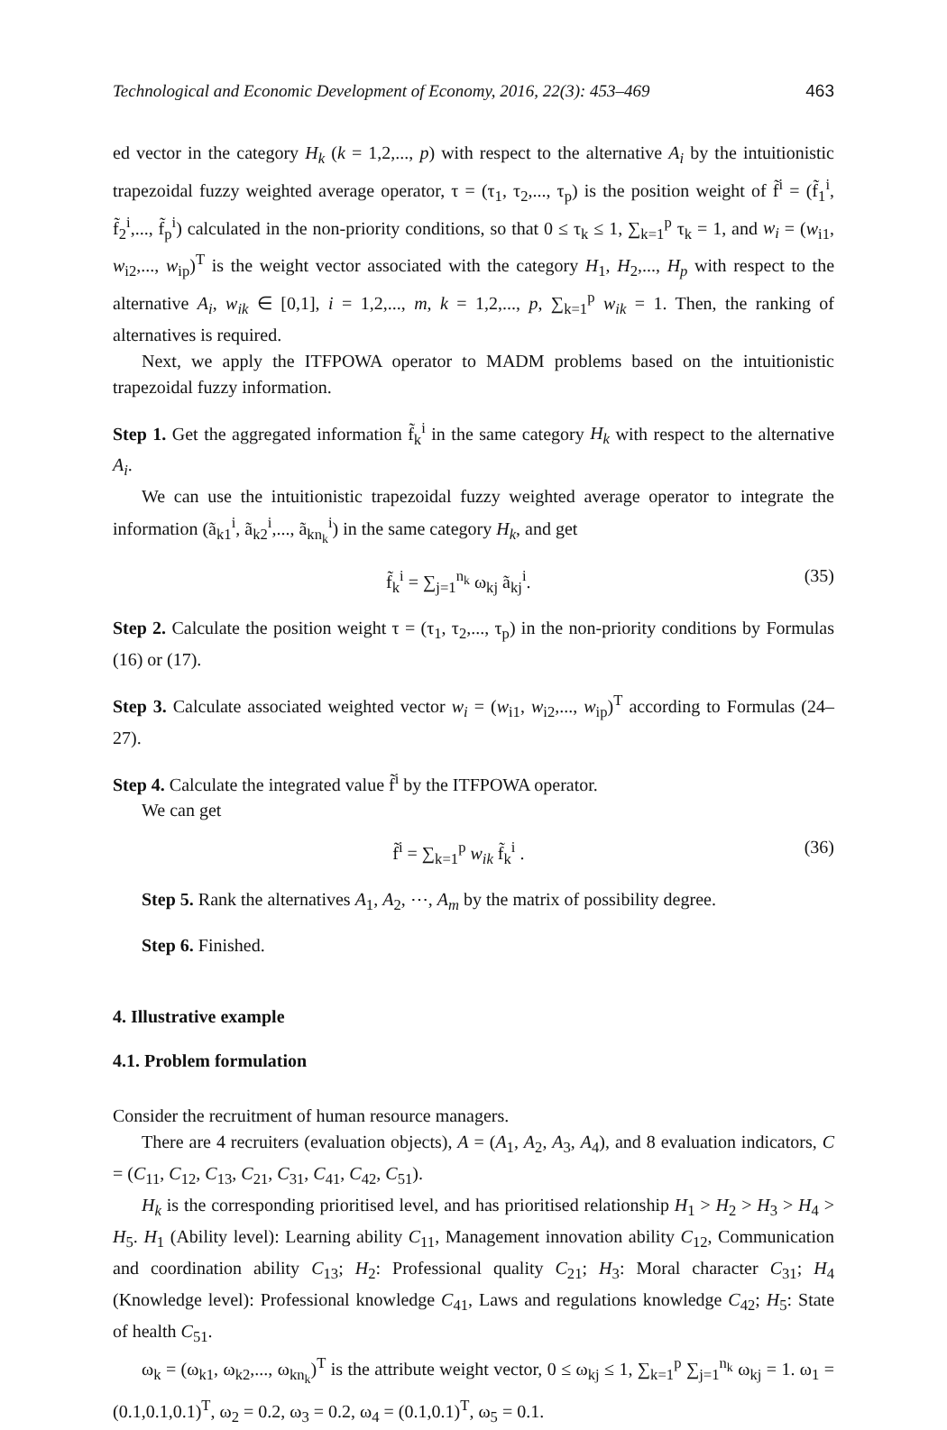Technological and Economic Development of Economy, 2016, 22(3): 453–469 463
ed vector in the category H<sub>k</sub> (k = 1,2,..., p) with respect to the alternative A<sub>i</sub> by the intuitionistic trapezoidal fuzzy weighted average operator, τ = (τ<sub>1</sub>, τ<sub>2</sub>,..., τ<sub>p</sub>) is the position weight of f̃<sup>i</sup> = (f̃<sub>1</sub><sup>i</sup>, f̃<sub>2</sub><sup>i</sup>,..., f̃<sub>p</sub><sup>i</sup>) calculated in the non-priority conditions, so that 0 ≤ τ<sub>k</sub> ≤ 1, ∑<sub>k=1</sub><sup>p</sup> τ<sub>k</sub> = 1, and w<sub>i</sub> = (w<sub>i1</sub>, w<sub>i2</sub>,..., w<sub>ip</sub>)<sup>T</sup> is the weight vector associated with the category H<sub>1</sub>, H<sub>2</sub>,..., H<sub>p</sub> with respect to the alternative A<sub>i</sub>, w<sub>ik</sub> ∈ [0,1], i = 1,2,..., m, k = 1,2,..., p, ∑<sub>k=1</sub><sup>p</sup> w<sub>ik</sub> = 1. Then, the ranking of alternatives is required.
Next, we apply the ITFPOWA operator to MADM problems based on the intuitionistic trapezoidal fuzzy information.
Step 1. Get the aggregated information f̃<sub>k</sub><sup>i</sup> in the same category H<sub>k</sub> with respect to the alternative A<sub>i</sub>.
We can use the intuitionistic trapezoidal fuzzy weighted average operator to integrate the information (ã<sub>k1</sub><sup>i</sup>, ã<sub>k2</sub><sup>i</sup>,..., ã<sub>kn<sub>k</sub></sub><sup>i</sup>) in the same category H<sub>k</sub>, and get
f̃<sub>k</sub><sup>i</sup> = ∑<sub>j=1</sub><sup>n<sub>k</sub></sup> ω<sub>kj</sub> ã<sub>kj</sub><sup>i</sup>. (35)
Step 2. Calculate the position weight τ = (τ<sub>1</sub>, τ<sub>2</sub>,..., τ<sub>p</sub>) in the non-priority conditions by Formulas (16) or (17).
Step 3. Calculate associated weighted vector w<sub>i</sub> = (w<sub>i1</sub>, w<sub>i2</sub>,..., w<sub>ip</sub>)<sup>T</sup> according to Formulas (24–27).
Step 4. Calculate the integrated value f̃<sup>i</sup> by the ITFPOWA operator.
We can get
f̃<sup>i</sup> = ∑<sub>k=1</sub><sup>p</sup> w<sub>ik</sub> f̃<sub>k</sub><sup>i</sup> . (36)
Step 5. Rank the alternatives A<sub>1</sub>, A<sub>2</sub>, ⋯, A<sub>m</sub> by the matrix of possibility degree.
Step 6. Finished.
4. Illustrative example
4.1. Problem formulation
Consider the recruitment of human resource managers.
There are 4 recruiters (evaluation objects), A = (A<sub>1</sub>, A<sub>2</sub>, A<sub>3</sub>, A<sub>4</sub>), and 8 evaluation indicators, C = (C<sub>11</sub>, C<sub>12</sub>, C<sub>13</sub>, C<sub>21</sub>, C<sub>31</sub>, C<sub>41</sub>, C<sub>42</sub>, C<sub>51</sub>).
H<sub>k</sub> is the corresponding prioritised level, and has prioritised relationship H<sub>1</sub> > H<sub>2</sub> > H<sub>3</sub> > H<sub>4</sub> > H<sub>5</sub>. H<sub>1</sub> (Ability level): Learning ability C<sub>11</sub>, Management innovation ability C<sub>12</sub>, Communication and coordination ability C<sub>13</sub>; H<sub>2</sub>: Professional quality C<sub>21</sub>; H<sub>3</sub>: Moral character C<sub>31</sub>; H<sub>4</sub> (Knowledge level): Professional knowledge C<sub>41</sub>, Laws and regulations knowledge C<sub>42</sub>; H<sub>5</sub>: State of health C<sub>51</sub>.
ω<sub>k</sub> = (ω<sub>k1</sub>, ω<sub>k2</sub>,..., ω<sub>kn<sub>k</sub></sub>)<sup>T</sup> is the attribute weight vector, 0 ≤ ω<sub>kj</sub> ≤ 1, ∑<sub>k=1</sub><sup>p</sup> ∑<sub>j=1</sub><sup>n<sub>k</sub></sup> ω<sub>kj</sub> = 1. ω<sub>1</sub> = (0.1,0.1,0.1)<sup>T</sup>, ω<sub>2</sub> = 0.2, ω<sub>3</sub> = 0.2, ω<sub>4</sub> = (0.1,0.1)<sup>T</sup>, ω<sub>5</sub> = 0.1.